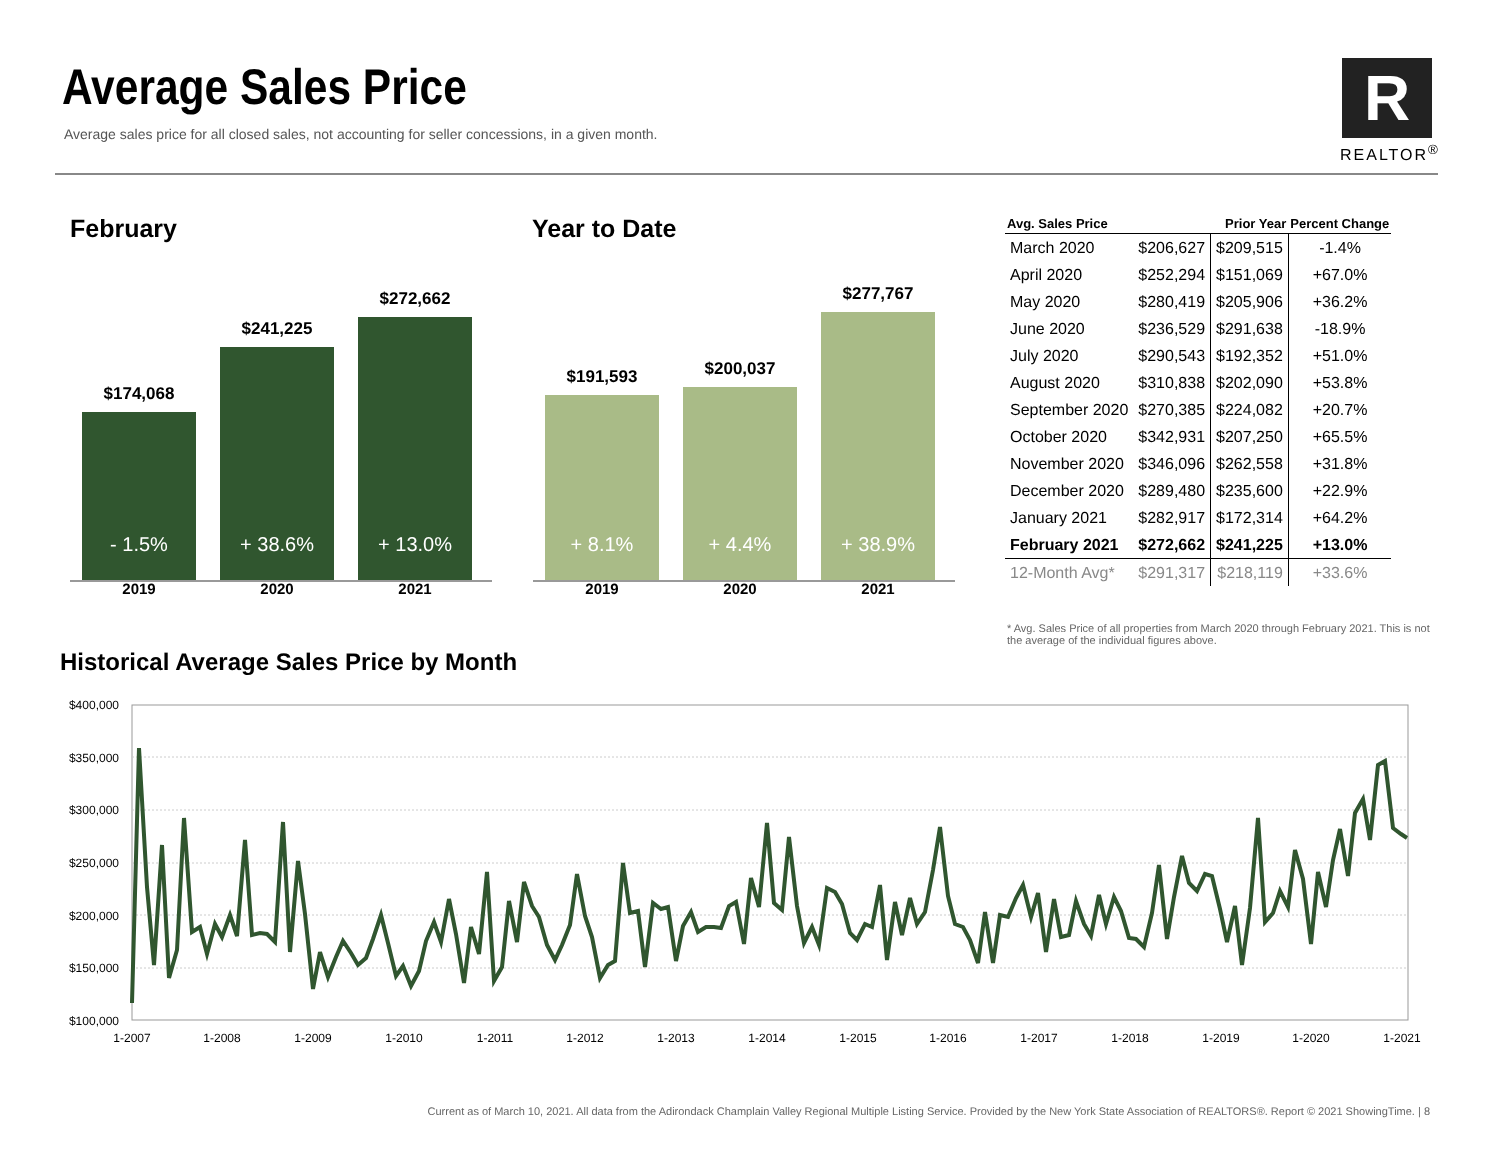Average Sales Price
Average sales price for all closed sales, not accounting for seller concessions, in a given month.
R
REALTOR<sup>®</sup>
February
$174,068
- 1.5%
$241,225
+ 38.6%
$272,662
+ 13.0%
2019 2020 2021
Year to Date
$191,593
+ 8.1%
$200,037
+ 4.4%
$277,767
+ 38.9%
2019 2020 2021
| Avg. Sales Price | | Prior Year | Percent Change |
| --- | --- | --- | --- |
| March 2020 | $206,627 | $209,515 | -1.4% |
| April 2020 | $252,294 | $151,069 | +67.0% |
| May 2020 | $280,419 | $205,906 | +36.2% |
| June 2020 | $236,529 | $291,638 | -18.9% |
| July 2020 | $290,543 | $192,352 | +51.0% |
| August 2020 | $310,838 | $202,090 | +53.8% |
| September 2020 | $270,385 | $224,082 | +20.7% |
| October 2020 | $342,931 | $207,250 | +65.5% |
| November 2020 | $346,096 | $262,558 | +31.8% |
| December 2020 | $289,480 | $235,600 | +22.9% |
| January 2021 | $282,917 | $172,314 | +64.2% |
| February 2021 | $272,662 | $241,225 | +13.0% |
| 12-Month Avg* | $291,317 | $218,119 | +33.6% |
* Avg. Sales Price of all properties from March 2020 through February 2021. This is not the average of the individual figures above.
Historical Average Sales Price by Month
$400,000
$350,000
$300,000
$250,000
$200,000
$150,000
$100,000
1-2007
1-2008
1-2009
1-2010
1-2011
1-2012
1-2013
1-2014
1-2015
1-2016
1-2017
1-2018
1-2019
1-2020
1-2021
Current as of March 10, 2021. All data from the Adirondack Champlain Valley Regional Multiple Listing Service. Provided by the New York State Association of REALTORS®. Report © 2021 ShowingTime. | 8